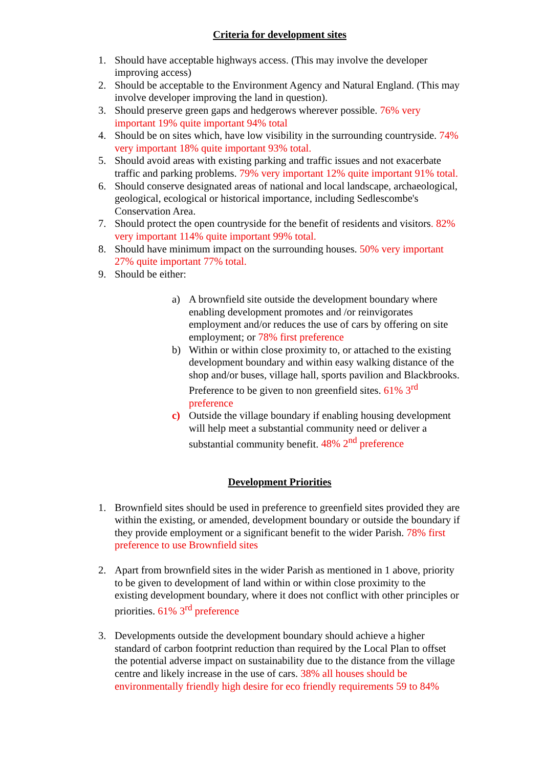Criteria for development sites
1. Should have acceptable highways access. (This may involve the developer improving access)
2. Should be acceptable to the Environment Agency and Natural England. (This may involve developer improving the land in question).
3. Should preserve green gaps and hedgerows wherever possible. 76% very important 19% quite important 94% total
4. Should be on sites which, have low visibility in the surrounding countryside. 74% very important 18% quite important 93% total.
5. Should avoid areas with existing parking and traffic issues and not exacerbate traffic and parking problems. 79% very important 12% quite important 91% total.
6. Should conserve designated areas of national and local landscape, archaeological, geological, ecological or historical importance, including Sedlescombe's Conservation Area.
7. Should protect the open countryside for the benefit of residents and visitors. 82% very important 114% quite important 99% total.
8. Should have minimum impact on the surrounding houses. 50% very important 27% quite important 77% total.
9. Should be either:
a) A brownfield site outside the development boundary where enabling development promotes and /or reinvigorates employment and/or reduces the use of cars by offering on site employment; or 78% first preference
b) Within or within close proximity to, or attached to the existing development boundary and within easy walking distance of the shop and/or buses, village hall, sports pavilion and Blackbrooks. Preference to be given to non greenfield sites. 61% 3<sup>rd</sup> preference
c) Outside the village boundary if enabling housing development will help meet a substantial community need or deliver a substantial community benefit. 48% 2<sup>nd</sup> preference
Development Priorities
1. Brownfield sites should be used in preference to greenfield sites provided they are within the existing, or amended, development boundary or outside the boundary if they provide employment or a significant benefit to the wider Parish. 78% first preference to use Brownfield sites
2. Apart from brownfield sites in the wider Parish as mentioned in 1 above, priority to be given to development of land within or within close proximity to the existing development boundary, where it does not conflict with other principles or priorities. 61% 3<sup>rd</sup> preference
3. Developments outside the development boundary should achieve a higher standard of carbon footprint reduction than required by the Local Plan to offset the potential adverse impact on sustainability due to the distance from the village centre and likely increase in the use of cars. 38% all houses should be environmentally friendly high desire for eco friendly requirements 59 to 84%